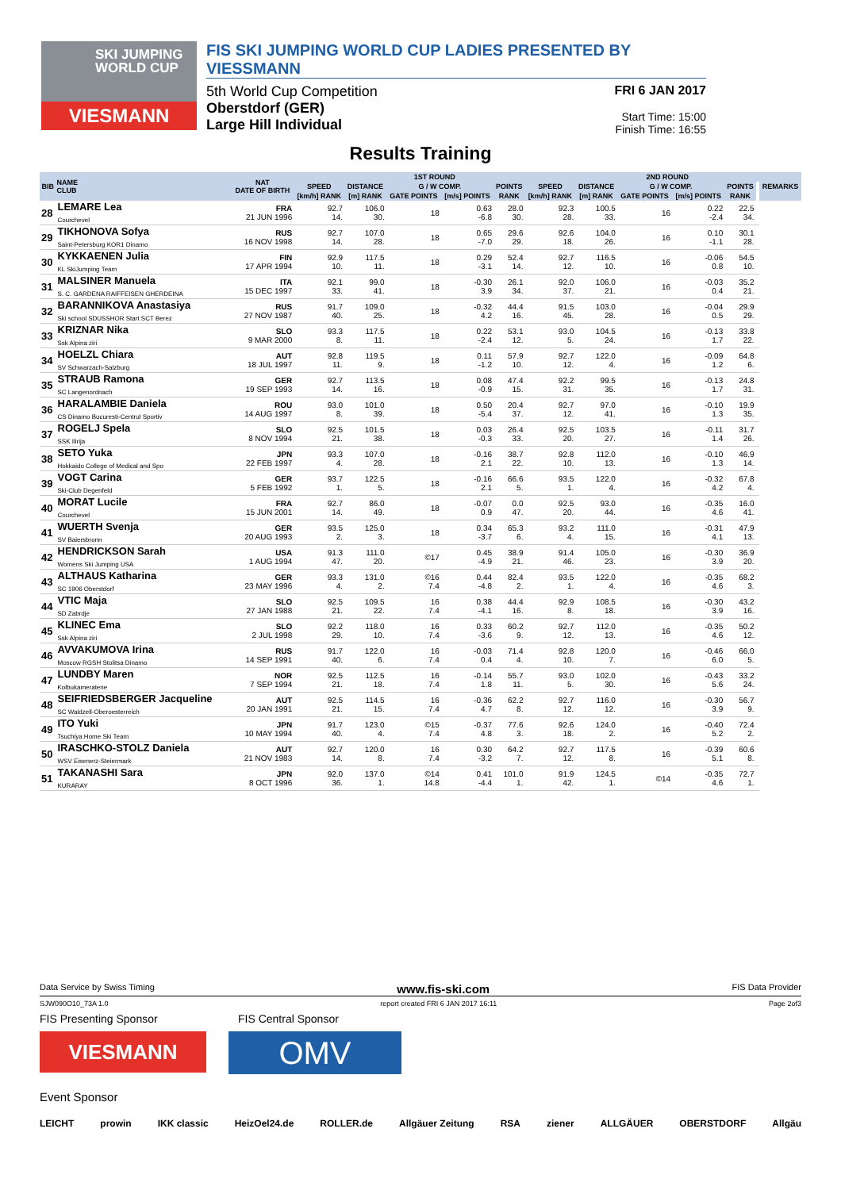SKI JUMPING WORLD CUP
VIESMANN
FIS SKI JUMPING WORLD CUP LADIES PRESENTED BY VIESSMANN
5th World Cup Competition
Oberstdorf (GER)
Large Hill Individual
FRI 6 JAN 2017
Start Time: 15:00
Finish Time: 16:55
Results Training
| BIB | NAME CLUB | NAT DATE OF BIRTH | 1ST ROUND | | | | | | 2ND ROUND | | | | | REMARKS |
| --- | --- | --- | --- | --- | --- | --- | --- | --- | --- | --- | --- | --- | --- | --- |
| | | | SPEED | DISTANCE | G / W COMP. | | POINTS | SPEED | DISTANCE | G / W COMP. | | POINTS | | |
| | | | [km/h] RANK | [m] RANK | GATE POINTS | [m/s] POINTS | RANK | [km/h] RANK | [m] RANK | GATE POINTS | [m/s] POINTS | RANK | | |
| 28 | LEMARE Lea Courchevel | FRA 21 JUN 1996 | 92.7 14. | 106.0 30. | 18 | 0.63 -6.8 | 28.0 30. | 92.3 28. | 100.5 33. | 16 | 0.22 -2.4 | 22.5 34. | | |
| 29 | TIKHONOVA Sofya Saint-Petersburg KOR1 Dinamo | RUS 16 NOV 1998 | 92.7 14. | 107.0 28. | 18 | 0.65 -7.0 | 29.6 29. | 92.6 18. | 104.0 26. | 16 | 0.10 -1.1 | 30.1 28. | | |
| 30 | KYKKAENEN Julia KL SkiJumping Team | FIN 17 APR 1994 | 92.9 10. | 117.5 11. | 18 | 0.29 -3.1 | 52.4 14. | 92.7 12. | 116.5 10. | 16 | -0.06 0.8 | 54.5 10. | | |
| 31 | MALSINER Manuela S. C. GARDENA RAIFFEISEN GHERDEINA | ITA 15 DEC 1997 | 92.1 33. | 99.0 41. | 18 | -0.30 3.9 | 26.1 34. | 92.0 37. | 106.0 21. | 16 | -0.03 0.4 | 35.2 21. | | |
| 32 | BARANNIKOVA Anastasiya Ski school SDUSSHOR Start SCT Berez | RUS 27 NOV 1987 | 91.7 40. | 109.0 25. | 18 | -0.32 4.2 | 44.4 16. | 91.5 45. | 103.0 28. | 16 | -0.04 0.5 | 29.9 29. | | |
| 33 | KRIZNAR Nika Ssk Alpina ziri | SLO 9 MAR 2000 | 93.3 8. | 117.5 11. | 18 | 0.22 -2.4 | 53.1 12. | 93.0 5. | 104.5 24. | 16 | -0.13 1.7 | 33.8 22. | | |
| 34 | HOELZL Chiara SV Schwarzach-Salzburg | AUT 18 JUL 1997 | 92.8 11. | 119.5 9. | 18 | 0.11 -1.2 | 57.9 10. | 92.7 12. | 122.0 4. | 16 | -0.09 1.2 | 64.8 6. | | |
| 35 | STRAUB Ramona SC Langenordnach | GER 19 SEP 1993 | 92.7 14. | 113.5 16. | 18 | 0.08 -0.9 | 47.4 15. | 92.2 31. | 99.5 35. | 16 | -0.13 1.7 | 24.8 31. | | |
| 36 | HARALAMBIE Daniela CS Dinamo Bucuresti-Centrul Sportiv | ROU 14 AUG 1997 | 93.0 8. | 101.0 39. | 18 | 0.50 -5.4 | 20.4 37. | 92.7 12. | 97.0 41. | 16 | -0.10 1.3 | 19.9 35. | | |
| 37 | ROGELJ Spela SSK Ilirija | SLO 8 NOV 1994 | 92.5 21. | 101.5 38. | 18 | 0.03 -0.3 | 26.4 33. | 92.5 20. | 103.5 27. | 16 | -0.11 1.4 | 31.7 26. | | |
| 38 | SETO Yuka Hokkaido College of Medical and Spo | JPN 22 FEB 1997 | 93.3 4. | 107.0 28. | 18 | -0.16 2.1 | 38.7 22. | 92.8 10. | 112.0 13. | 16 | -0.10 1.3 | 46.9 14. | | |
| 39 | VOGT Carina Ski-Club Degenfeld | GER 5 FEB 1992 | 93.7 1. | 122.5 5. | 18 | -0.16 2.1 | 66.6 5. | 93.5 1. | 122.0 4. | 16 | -0.32 4.2 | 67.8 4. | | |
| 40 | MORAT Lucile Courchevel | FRA 15 JUN 2001 | 92.7 14. | 86.0 49. | 18 | -0.07 0.9 | 0.0 47. | 92.5 20. | 93.0 44. | 16 | -0.35 4.6 | 16.0 41. | | |
| 41 | WUERTH Svenja SV Baiersbronn | GER 20 AUG 1993 | 93.5 2. | 125.0 3. | 18 | 0.34 -3.7 | 65.3 6. | 93.2 4. | 111.0 15. | 16 | -0.31 4.1 | 47.9 13. | | |
| 42 | HENDRICKSON Sarah Womens Ski Jumping USA | USA 1 AUG 1994 | 91.3 47. | 111.0 20. | ©17 | 0.45 -4.9 | 38.9 21. | 91.4 46. | 105.0 23. | 16 | -0.30 3.9 | 36.9 20. | | |
| 43 | ALTHAUS Katharina SC 1906 Oberstdorf | GER 23 MAY 1996 | 93.3 4. | 131.0 2. | ©16 7.4 | 0.44 -4.8 | 82.4 2. | 93.5 1. | 122.0 4. | 16 | -0.35 4.6 | 68.2 3. | | |
| 44 | VTIC Maja SD Zabrdje | SLO 27 JAN 1988 | 92.5 21. | 109.5 22. | 16 7.4 | 0.38 -4.1 | 44.4 16. | 92.9 8. | 108.5 18. | 16 | -0.30 3.9 | 43.2 16. | | |
| 45 | KLINEC Ema Ssk Alpina ziri | SLO 2 JUL 1998 | 92.2 29. | 118.0 10. | 16 7.4 | 0.33 -3.6 | 60.2 9. | 92.7 12. | 112.0 13. | 16 | -0.35 4.6 | 50.2 12. | | |
| 46 | AVVAKUMOVA Irina Moscow RGSH Stolitsa Dinamo | RUS 14 SEP 1991 | 91.7 40. | 122.0 6. | 16 7.4 | -0.03 0.4 | 71.4 4. | 92.8 10. | 120.0 7. | 16 | -0.46 6.0 | 66.0 5. | | |
| 47 | LUNDBY Maren Kolbukameratene | NOR 7 SEP 1994 | 92.5 21. | 112.5 18. | 16 7.4 | -0.14 1.8 | 55.7 11. | 93.0 5. | 102.0 30. | 16 | -0.43 5.6 | 33.2 24. | | |
| 48 | SEIFRIEDSBERGER Jacqueline SC Waldzell-Oberoesterreich | AUT 20 JAN 1991 | 92.5 21. | 114.5 15. | 16 7.4 | -0.36 4.7 | 62.2 8. | 92.7 12. | 116.0 12. | 16 | -0.30 3.9 | 56.7 9. | | |
| 49 | ITO Yuki Tsuchiya Home Ski Team | JPN 10 MAY 1994 | 91.7 40. | 123.0 4. | ©15 7.4 | -0.37 4.8 | 77.6 3. | 92.6 18. | 124.0 2. | 16 | -0.40 5.2 | 72.4 2. | | |
| 50 | IRASCHKO-STOLZ Daniela WSV Eisenerz-Steiermark | AUT 21 NOV 1983 | 92.7 14. | 120.0 8. | 16 7.4 | 0.30 -3.2 | 64.2 7. | 92.7 12. | 117.5 8. | 16 | -0.39 5.1 | 60.6 8. | | |
| 51 | TAKANASHI Sara KURARAY | JPN 8 OCT 1996 | 92.0 36. | 137.0 1. | ©14 14.8 | 0.41 -4.4 | 101.0 1. | 91.9 42. | 124.5 1. | ©14 | -0.35 4.6 | 72.7 1. | | |
Data Service by Swiss Timing www.fis-ski.com FIS Data Provider
SJW090O10_73A 1.0 report created FRI 6 JAN 2017 16:11 Page 2of3
FIS Presenting Sponsor FIS Central Sponsor
VIESMANN
OMV
Event Sponsor
LEICHT prowin IKK classic HeizOel24.de ROLLER.de Allgäuer Zeitung RSA ziener ALLGÄUER OBERSTDORF Allgäu